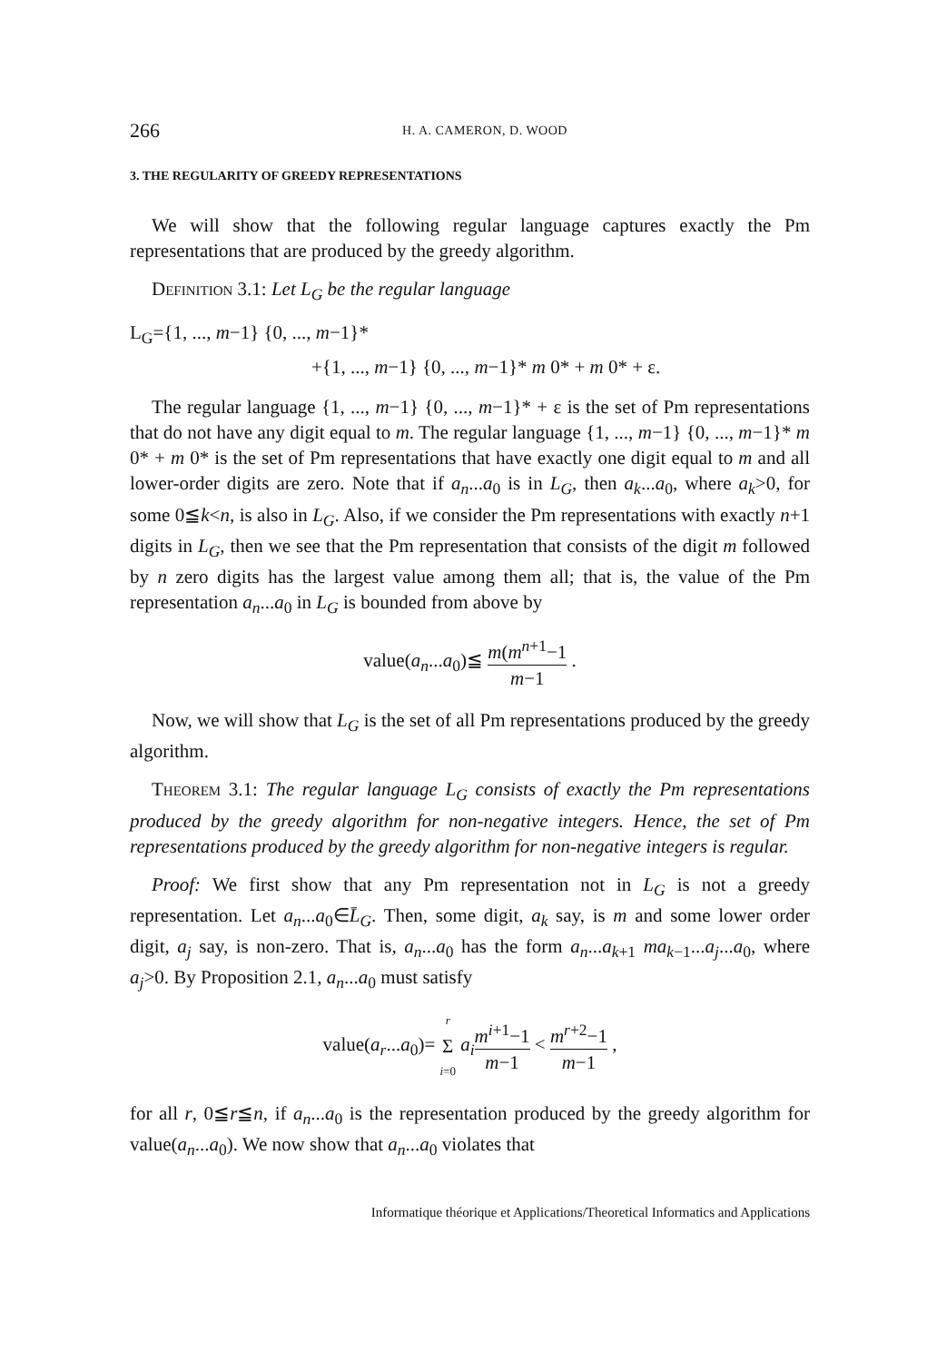266 H. A. CAMERON, D. WOOD
3. THE REGULARITY OF GREEDY REPRESENTATIONS
We will show that the following regular language captures exactly the Pm representations that are produced by the greedy algorithm.
Definition 3.1: Let L<sub>G</sub> be the regular language
L<sub>G</sub>={1, ..., m−1} {0, ..., m−1}*
+{1, ..., m−1} {0, ..., m−1}* m 0* + m 0* + ε.
The regular language {1, ..., m−1} {0, ..., m−1}* + ε is the set of Pm representations that do not have any digit equal to m. The regular language {1, ..., m−1} {0, ..., m−1}* m 0* + m 0* is the set of Pm representations that have exactly one digit equal to m and all lower-order digits are zero. Note that if a<sub>n</sub>...a<sub>0</sub> is in L<sub>G</sub>, then a<sub>k</sub>...a<sub>0</sub>, where a<sub>k</sub>>0, for some 0≦k<n, is also in L<sub>G</sub>. Also, if we consider the Pm representations with exactly n+1 digits in L<sub>G</sub>, then we see that the Pm representation that consists of the digit m followed by n zero digits has the largest value among them all; that is, the value of the Pm representation a<sub>n</sub>...a<sub>0</sub> in L<sub>G</sub> is bounded from above by
value(a<sub>n</sub>...a<sub>0</sub>)≦ m(m<sup>n+1</sup>−1 m−1 .
Now, we will show that L<sub>G</sub> is the set of all Pm representations produced by the greedy algorithm.
Theorem 3.1: The regular language L<sub>G</sub> consists of exactly the Pm representations produced by the greedy algorithm for non-negative integers. Hence, the set of Pm representations produced by the greedy algorithm for non-negative integers is regular.
Proof: We first show that any Pm representation not in L<sub>G</sub> is not a greedy representation. Let a<sub>n</sub>...a<sub>0</sub>∈L̄<sub>G</sub>. Then, some digit, a<sub>k</sub> say, is m and some lower order digit, a<sub>j</sub> say, is non-zero. That is, a<sub>n</sub>...a<sub>0</sub> has the form a<sub>n</sub>...a<sub>k+1</sub> ma<sub>k−1</sub>...a<sub>j</sub>...a<sub>0</sub>, where a<sub>j</sub>>0. By Proposition 2.1, a<sub>n</sub>...a<sub>0</sub> must satisfy
value(a<sub>r</sub>...a<sub>0</sub>)= r Σ i=0 a<sub>i</sub> m<sup>i+1</sup>−1 m−1 < m<sup>r+2</sup>−1 m−1 ,
for all r, 0≦r≦n, if a<sub>n</sub>...a<sub>0</sub> is the representation produced by the greedy algorithm for value(a<sub>n</sub>...a<sub>0</sub>). We now show that a<sub>n</sub>...a<sub>0</sub> violates that
Informatique théorique et Applications/Theoretical Informatics and Applications